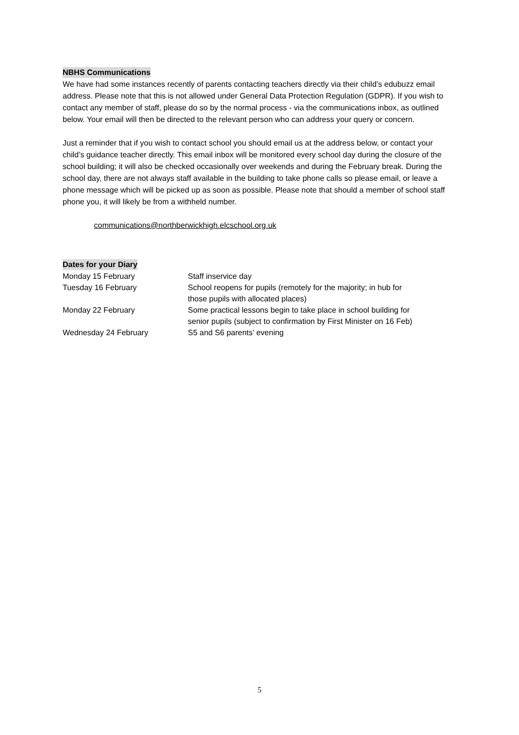NBHS Communications
We have had some instances recently of parents contacting teachers directly via their child’s edubuzz email address. Please note that this is not allowed under General Data Protection Regulation (GDPR). If you wish to contact any member of staff, please do so by the normal process - via the communications inbox, as outlined below. Your email will then be directed to the relevant person who can address your query or concern.
Just a reminder that if you wish to contact school you should email us at the address below, or contact your child’s guidance teacher directly. This email inbox will be monitored every school day during the closure of the school building; it will also be checked occasionally over weekends and during the February break. During the school day, there are not always staff available in the building to take phone calls so please email, or leave a phone message which will be picked up as soon as possible. Please note that should a member of school staff phone you, it will likely be from a withheld number.
communications@northberwickhigh.elcschool.org.uk
Dates for your Diary
| Monday 15 February | Staff inservice day |
| Tuesday 16 February | School reopens for pupils (remotely for the majority; in hub for those pupils with allocated places) |
| Monday 22 February | Some practical lessons begin to take place in school building for senior pupils (subject to confirmation by First Minister on 16 Feb) |
| Wednesday 24 February | S5 and S6 parents’ evening |
5